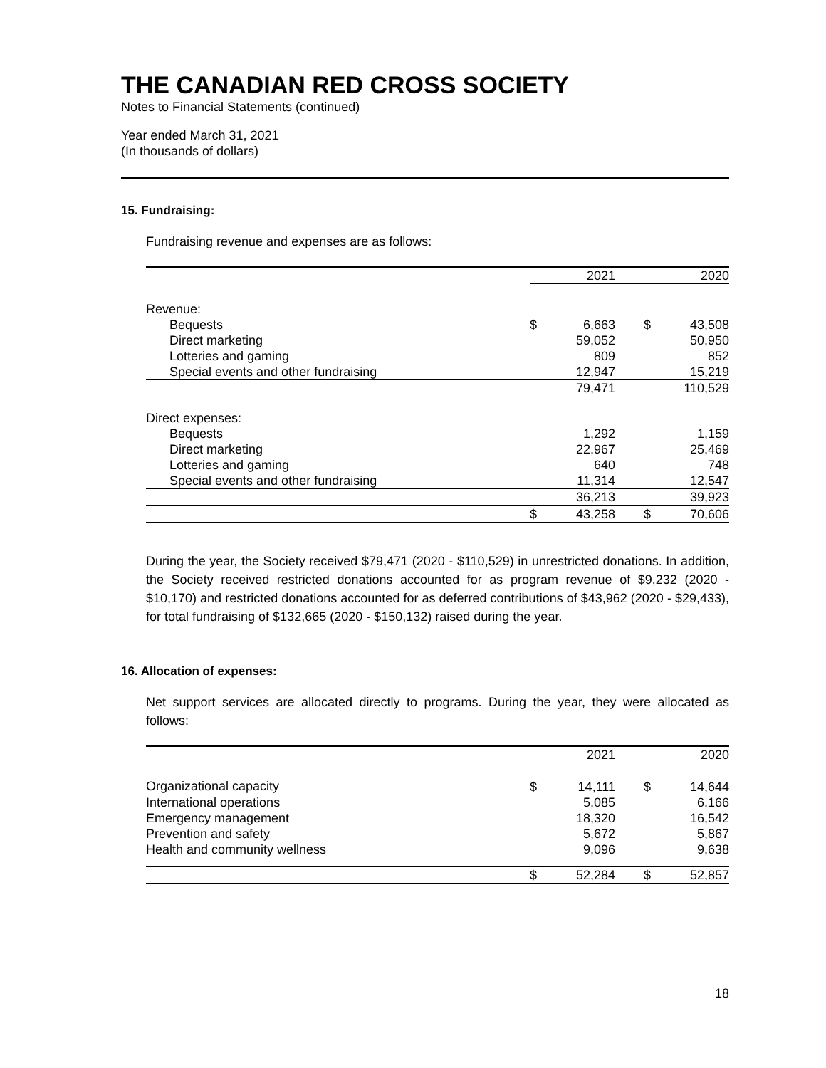THE CANADIAN RED CROSS SOCIETY
Notes to Financial Statements (continued)
Year ended March 31, 2021
(In thousands of dollars)
15. Fundraising:
Fundraising revenue and expenses are as follows:
| | | 2021 | | | 2020 |
| --- | --- | --- | --- | --- | --- |
| Revenue: | | | | | |
| Bequests | $ | 6,663 | | $ | 43,508 |
| Direct marketing | | 59,052 | | | 50,950 |
| Lotteries and gaming | | 809 | | | 852 |
| Special events and other fundraising | | 12,947 | | | 15,219 |
| | | 79,471 | | | 110,529 |
| Direct expenses: | | | | | |
| Bequests | | 1,292 | | | 1,159 |
| Direct marketing | | 22,967 | | | 25,469 |
| Lotteries and gaming | | 640 | | | 748 |
| Special events and other fundraising | | 11,314 | | | 12,547 |
| | | 36,213 | | | 39,923 |
| | $ | 43,258 | | $ | 70,606 |
During the year, the Society received $79,471 (2020 - $110,529) in unrestricted donations. In addition, the Society received restricted donations accounted for as program revenue of $9,232 (2020 - $10,170) and restricted donations accounted for as deferred contributions of $43,962 (2020 - $29,433), for total fundraising of $132,665 (2020 - $150,132) raised during the year.
16. Allocation of expenses:
Net support services are allocated directly to programs. During the year, they were allocated as follows:
| | | 2021 | | | 2020 |
| --- | --- | --- | --- | --- | --- |
| Organizational capacity | $ | 14,111 | | $ | 14,644 |
| International operations | | 5,085 | | | 6,166 |
| Emergency management | | 18,320 | | | 16,542 |
| Prevention and safety | | 5,672 | | | 5,867 |
| Health and community wellness | | 9,096 | | | 9,638 |
| | $ | 52,284 | | $ | 52,857 |
18